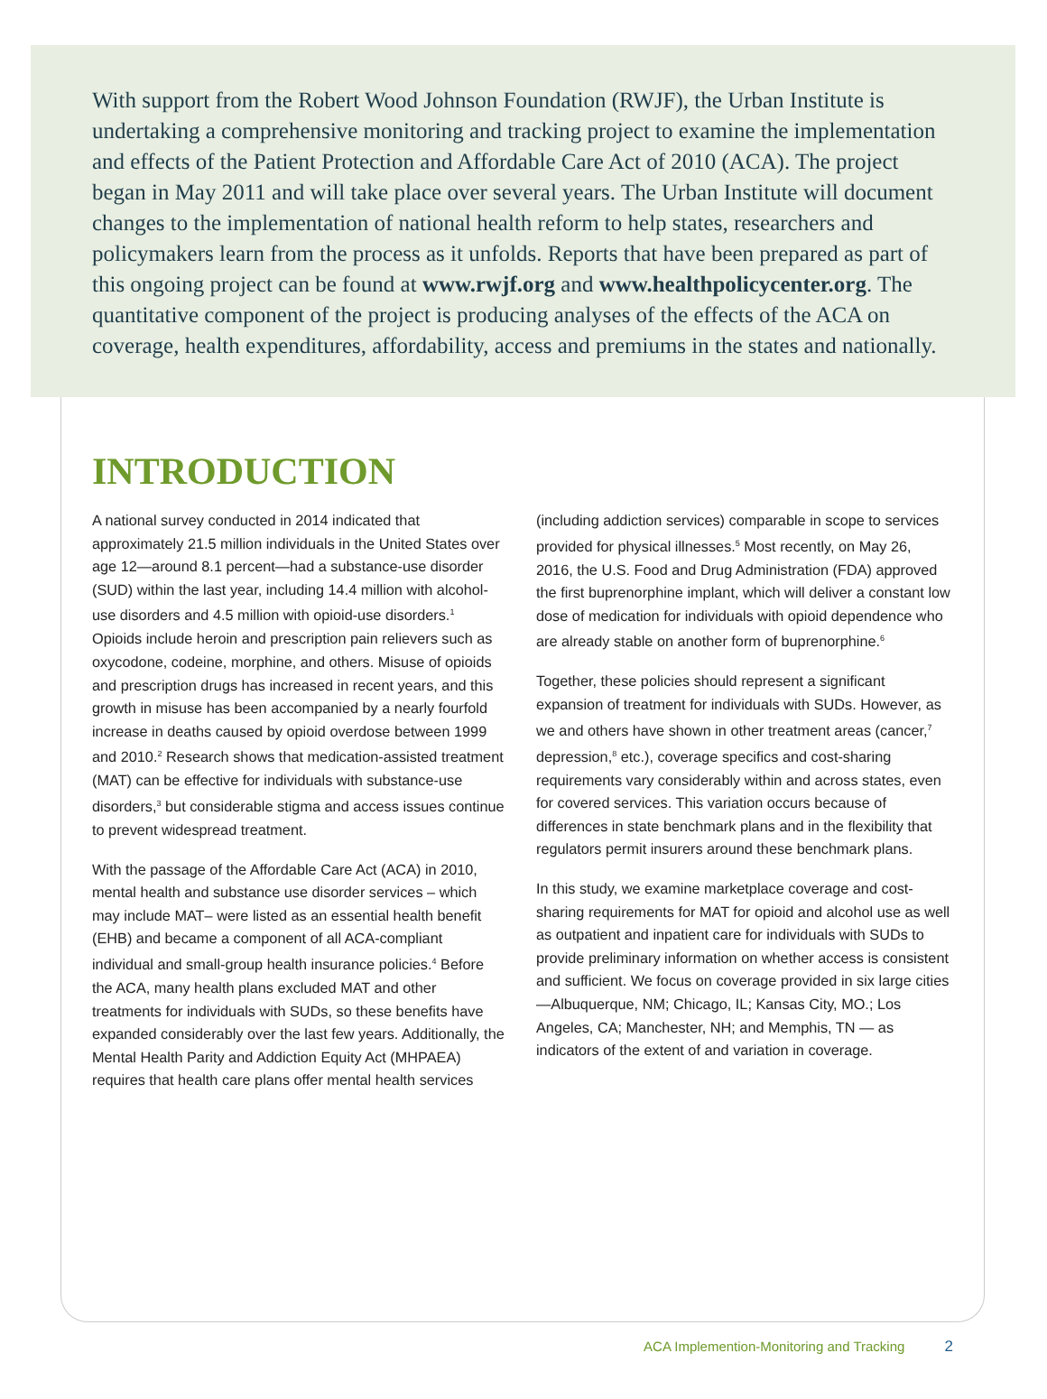With support from the Robert Wood Johnson Foundation (RWJF), the Urban Institute is undertaking a comprehensive monitoring and tracking project to examine the implementation and effects of the Patient Protection and Affordable Care Act of 2010 (ACA). The project began in May 2011 and will take place over several years. The Urban Institute will document changes to the implementation of national health reform to help states, researchers and policymakers learn from the process as it unfolds. Reports that have been prepared as part of this ongoing project can be found at www.rwjf.org and www.healthpolicycenter.org. The quantitative component of the project is producing analyses of the effects of the ACA on coverage, health expenditures, affordability, access and premiums in the states and nationally.
INTRODUCTION
A national survey conducted in 2014 indicated that approximately 21.5 million individuals in the United States over age 12—around 8.1 percent—had a substance-use disorder (SUD) within the last year, including 14.4 million with alcohol-use disorders and 4.5 million with opioid-use disorders.<sup>1</sup> Opioids include heroin and prescription pain relievers such as oxycodone, codeine, morphine, and others. Misuse of opioids and prescription drugs has increased in recent years, and this growth in misuse has been accompanied by a nearly fourfold increase in deaths caused by opioid overdose between 1999 and 2010.<sup>2</sup> Research shows that medication-assisted treatment (MAT) can be effective for individuals with substance-use disorders,<sup>3</sup> but considerable stigma and access issues continue to prevent widespread treatment.
With the passage of the Affordable Care Act (ACA) in 2010, mental health and substance use disorder services – which may include MAT– were listed as an essential health benefit (EHB) and became a component of all ACA-compliant individual and small-group health insurance policies.<sup>4</sup> Before the ACA, many health plans excluded MAT and other treatments for individuals with SUDs, so these benefits have expanded considerably over the last few years. Additionally, the Mental Health Parity and Addiction Equity Act (MHPAEA) requires that health care plans offer mental health services
(including addiction services) comparable in scope to services provided for physical illnesses.<sup>5</sup> Most recently, on May 26, 2016, the U.S. Food and Drug Administration (FDA) approved the first buprenorphine implant, which will deliver a constant low dose of medication for individuals with opioid dependence who are already stable on another form of buprenorphine.<sup>6</sup>
Together, these policies should represent a significant expansion of treatment for individuals with SUDs. However, as we and others have shown in other treatment areas (cancer,<sup>7</sup> depression,<sup>8</sup> etc.), coverage specifics and cost-sharing requirements vary considerably within and across states, even for covered services. This variation occurs because of differences in state benchmark plans and in the flexibility that regulators permit insurers around these benchmark plans.
In this study, we examine marketplace coverage and cost-sharing requirements for MAT for opioid and alcohol use as well as outpatient and inpatient care for individuals with SUDs to provide preliminary information on whether access is consistent and sufficient. We focus on coverage provided in six large cities—Albuquerque, NM; Chicago, IL; Kansas City, MO.; Los Angeles, CA; Manchester, NH; and Memphis, TN — as indicators of the extent of and variation in coverage.
ACA Implemention-Monitoring and Tracking 2